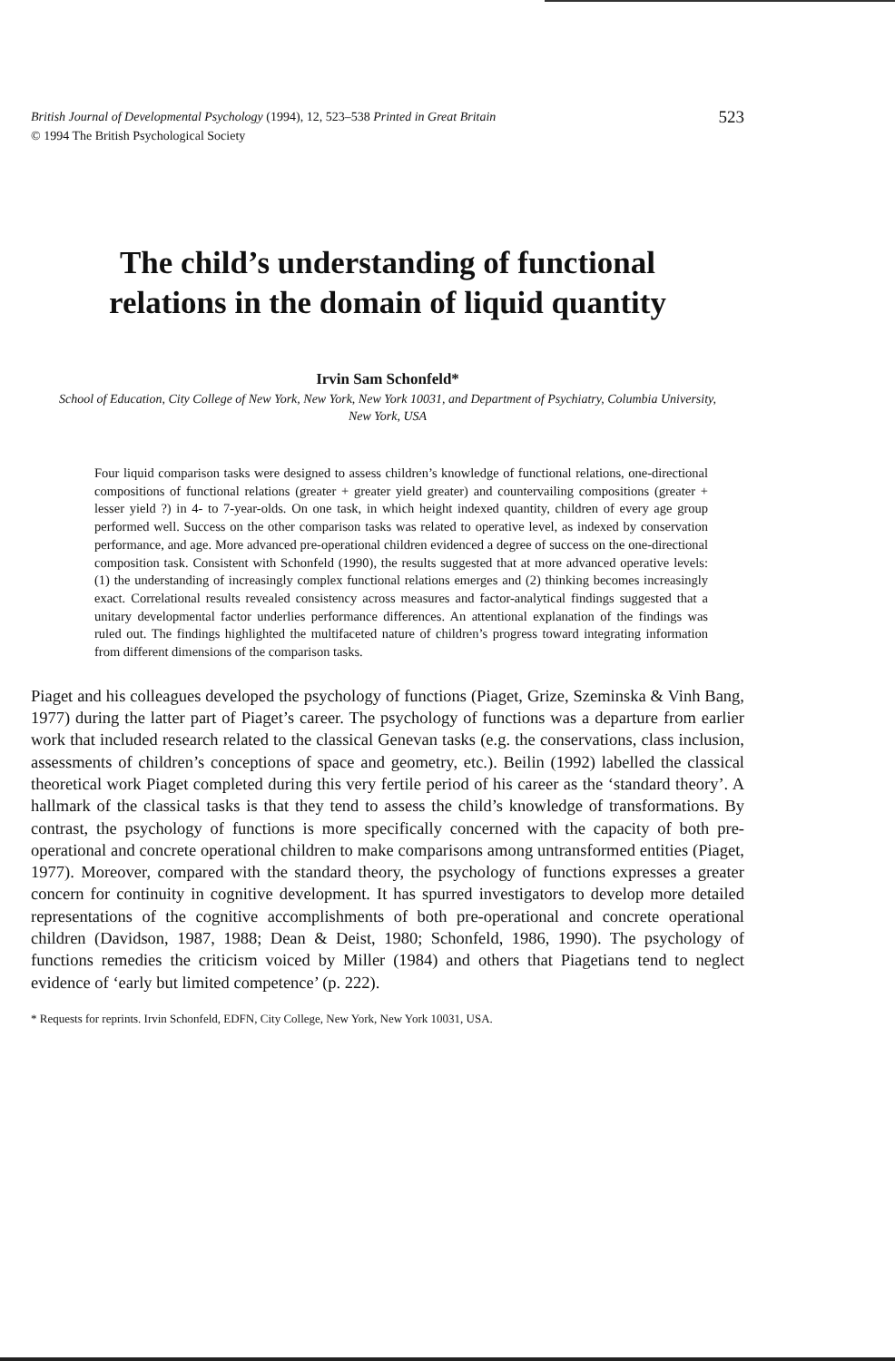British Journal of Developmental Psychology (1994), 12, 523–538 Printed in Great Britain
© 1994 The British Psychological Society
523
The child’s understanding of functional
relations in the domain of liquid quantity
Irvin Sam Schonfeld*
School of Education, City College of New York, New York, New York 10031, and Department of Psychiatry, Columbia University, New York, USA
Four liquid comparison tasks were designed to assess children’s knowledge of functional relations, one-directional compositions of functional relations (greater + greater yield greater) and countervailing compositions (greater + lesser yield ?) in 4- to 7-year-olds. On one task, in which height indexed quantity, children of every age group performed well. Success on the other comparison tasks was related to operative level, as indexed by conservation performance, and age. More advanced pre-operational children evidenced a degree of success on the one-directional composition task. Consistent with Schonfeld (1990), the results suggested that at more advanced operative levels: (1) the understanding of increasingly complex functional relations emerges and (2) thinking becomes increasingly exact. Correlational results revealed consistency across measures and factor-analytical findings suggested that a unitary developmental factor underlies performance differences. An attentional explanation of the findings was ruled out. The findings highlighted the multifaceted nature of children’s progress toward integrating information from different dimensions of the comparison tasks.
Piaget and his colleagues developed the psychology of functions (Piaget, Grize, Szeminska & Vinh Bang, 1977) during the latter part of Piaget’s career. The psychology of functions was a departure from earlier work that included research related to the classical Genevan tasks (e.g. the conservations, class inclusion, assessments of children’s conceptions of space and geometry, etc.). Beilin (1992) labelled the classical theoretical work Piaget completed during this very fertile period of his career as the ‘standard theory’. A hallmark of the classical tasks is that they tend to assess the child’s knowledge of transformations. By contrast, the psychology of functions is more specifically concerned with the capacity of both pre-operational and concrete operational children to make comparisons among untransformed entities (Piaget, 1977). Moreover, compared with the standard theory, the psychology of functions expresses a greater concern for continuity in cognitive development. It has spurred investigators to develop more detailed representations of the cognitive accomplishments of both pre-operational and concrete operational children (Davidson, 1987, 1988; Dean & Deist, 1980; Schonfeld, 1986, 1990). The psychology of functions remedies the criticism voiced by Miller (1984) and others that Piagetians tend to neglect evidence of ‘early but limited competence’ (p. 222).
* Requests for reprints. Irvin Schonfeld, EDFN, City College, New York, New York 10031, USA.